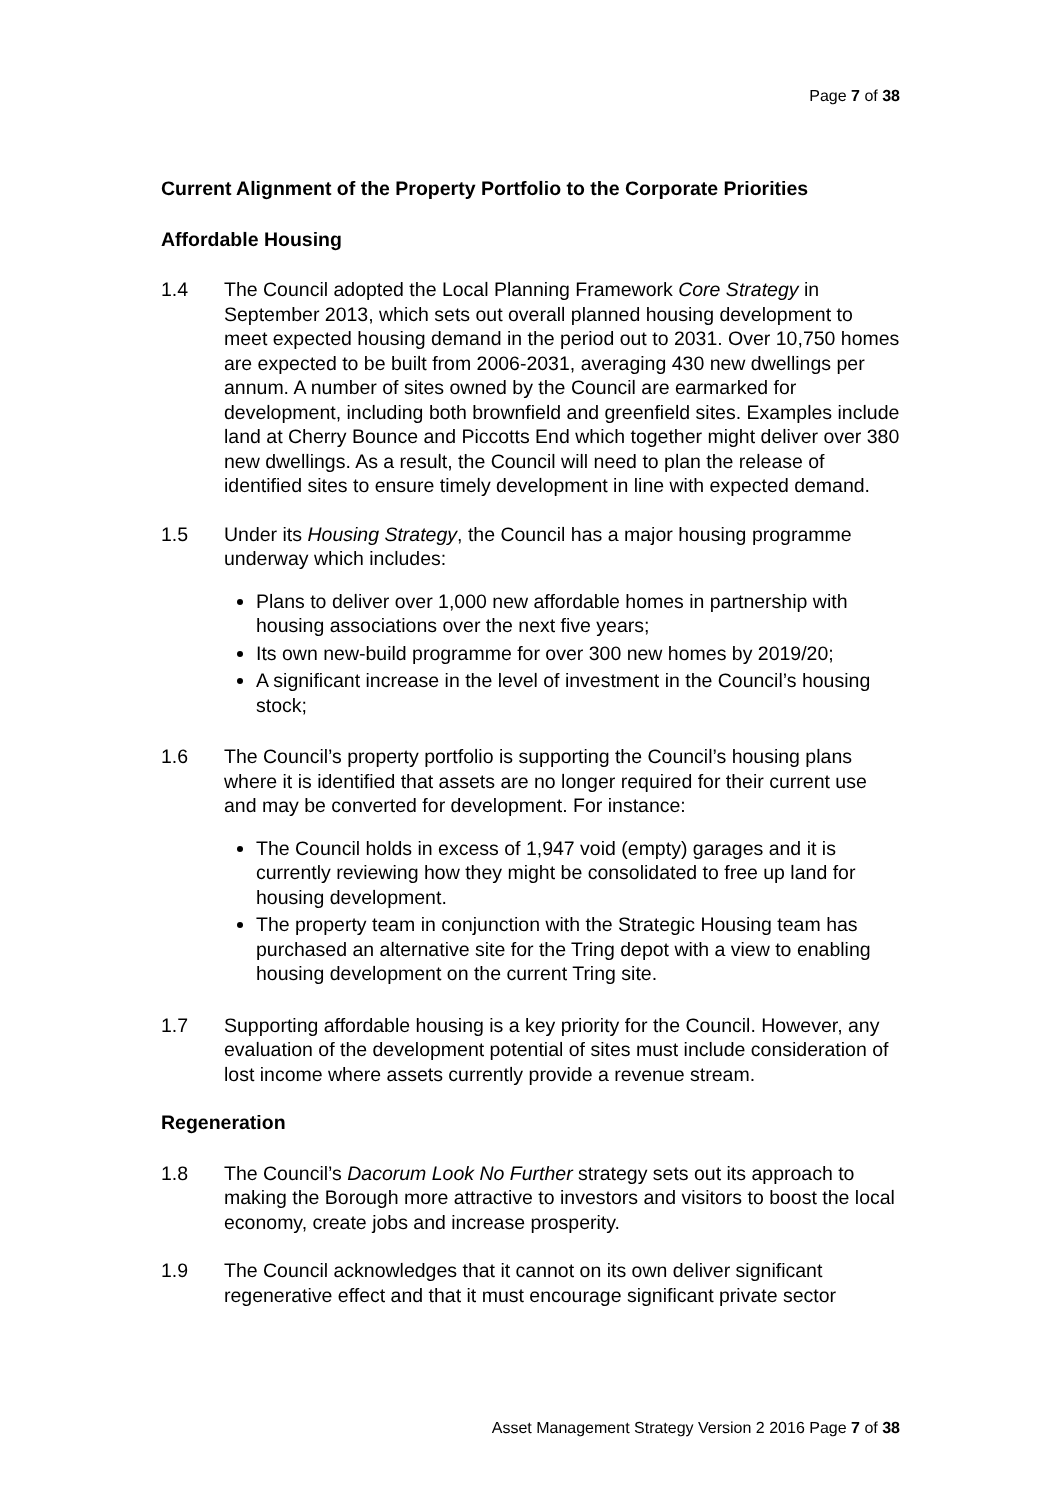Page 7 of 38
Current Alignment of the Property Portfolio to the Corporate Priorities
Affordable Housing
1.4 The Council adopted the Local Planning Framework Core Strategy in September 2013, which sets out overall planned housing development to meet expected housing demand in the period out to 2031. Over 10,750 homes are expected to be built from 2006-2031, averaging 430 new dwellings per annum. A number of sites owned by the Council are earmarked for development, including both brownfield and greenfield sites. Examples include land at Cherry Bounce and Piccotts End which together might deliver over 380 new dwellings. As a result, the Council will need to plan the release of identified sites to ensure timely development in line with expected demand.
1.5 Under its Housing Strategy, the Council has a major housing programme underway which includes:
Plans to deliver over 1,000 new affordable homes in partnership with housing associations over the next five years;
Its own new-build programme for over 300 new homes by 2019/20;
A significant increase in the level of investment in the Council’s housing stock;
1.6 The Council’s property portfolio is supporting the Council’s housing plans where it is identified that assets are no longer required for their current use and may be converted for development. For instance:
The Council holds in excess of 1,947 void (empty) garages and it is currently reviewing how they might be consolidated to free up land for housing development.
The property team in conjunction with the Strategic Housing team has purchased an alternative site for the Tring depot with a view to enabling housing development on the current Tring site.
1.7 Supporting affordable housing is a key priority for the Council. However, any evaluation of the development potential of sites must include consideration of lost income where assets currently provide a revenue stream.
Regeneration
1.8 The Council’s Dacorum Look No Further strategy sets out its approach to making the Borough more attractive to investors and visitors to boost the local economy, create jobs and increase prosperity.
1.9 The Council acknowledges that it cannot on its own deliver significant regenerative effect and that it must encourage significant private sector
Asset Management Strategy Version 2 2016 Page 7 of 38